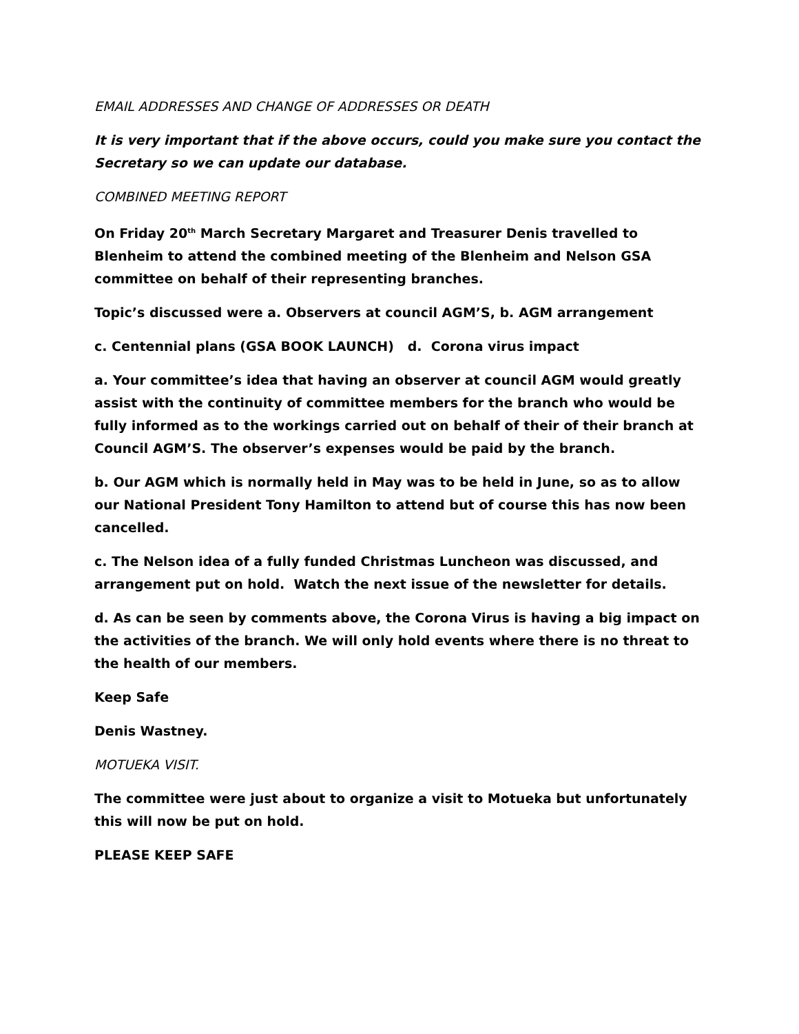EMAIL ADDRESSES AND CHANGE OF ADDRESSES OR DEATH
It is very important that if the above occurs, could you make sure you contact the Secretary so we can update our database.
COMBINED MEETING REPORT
On Friday 20<sup>th</sup> March Secretary Margaret and Treasurer Denis travelled to Blenheim to attend the combined meeting of the Blenheim and Nelson GSA committee on behalf of their representing branches.
Topic’s discussed were a. Observers at council AGM’S, b. AGM arrangement
c. Centennial plans (GSA BOOK LAUNCH) d. Corona virus impact
a. Your committee’s idea that having an observer at council AGM would greatly assist with the continuity of committee members for the branch who would be fully informed as to the workings carried out on behalf of their of their branch at Council AGM’S. The observer’s expenses would be paid by the branch.
b. Our AGM which is normally held in May was to be held in June, so as to allow our National President Tony Hamilton to attend but of course this has now been cancelled.
c. The Nelson idea of a fully funded Christmas Luncheon was discussed, and arrangement put on hold. Watch the next issue of the newsletter for details.
d. As can be seen by comments above, the Corona Virus is having a big impact on the activities of the branch. We will only hold events where there is no threat to the health of our members.
Keep Safe
Denis Wastney.
MOTUEKA VISIT.
The committee were just about to organize a visit to Motueka but unfortunately this will now be put on hold.
PLEASE KEEP SAFE